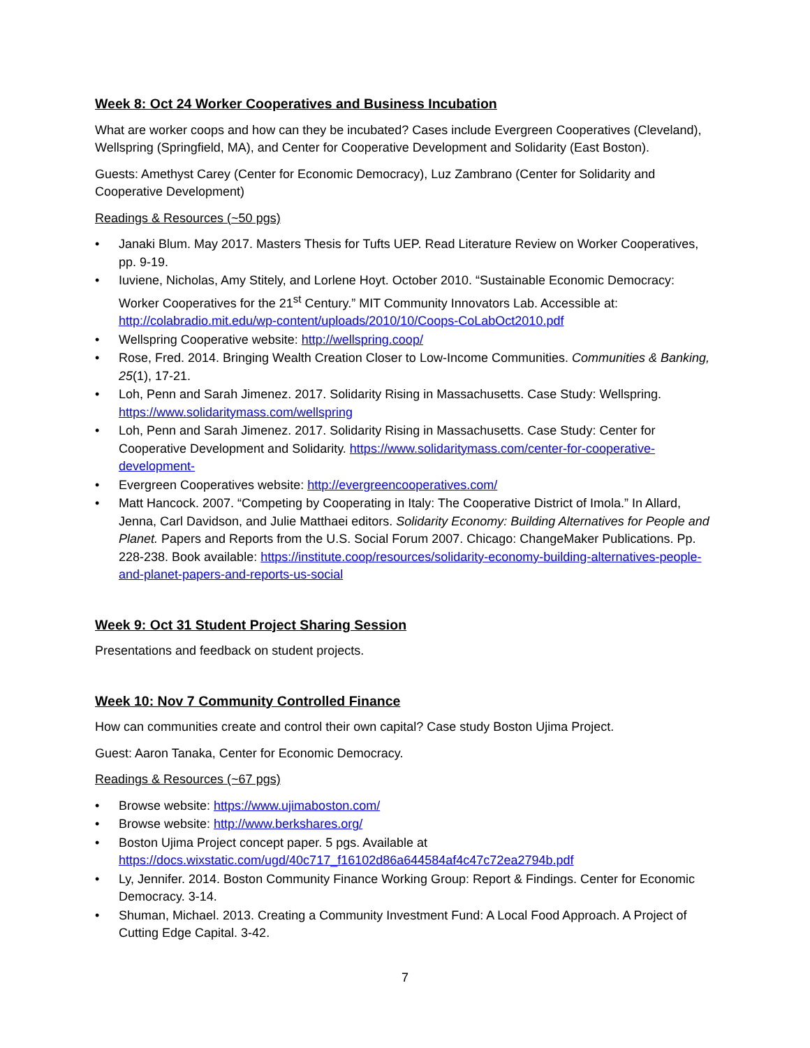Week 8: Oct 24 Worker Cooperatives and Business Incubation
What are worker coops and how can they be incubated? Cases include Evergreen Cooperatives (Cleveland), Wellspring (Springfield, MA), and Center for Cooperative Development and Solidarity (East Boston).
Guests: Amethyst Carey (Center for Economic Democracy), Luz Zambrano (Center for Solidarity and Cooperative Development)
Readings & Resources (~50 pgs)
• Janaki Blum. May 2017. Masters Thesis for Tufts UEP. Read Literature Review on Worker Cooperatives, pp. 9-19.
• Iuviene, Nicholas, Amy Stitely, and Lorlene Hoyt. October 2010. “Sustainable Economic Democracy: Worker Cooperatives for the 21<sup>st</sup> Century.” MIT Community Innovators Lab. Accessible at: http://colabradio.mit.edu/wp-content/uploads/2010/10/Coops-CoLabOct2010.pdf
• Wellspring Cooperative website: http://wellspring.coop/
• Rose, Fred. 2014. Bringing Wealth Creation Closer to Low-Income Communities. Communities & Banking, 25(1), 17-21.
• Loh, Penn and Sarah Jimenez. 2017. Solidarity Rising in Massachusetts. Case Study: Wellspring. https://www.solidaritymass.com/wellspring
• Loh, Penn and Sarah Jimenez. 2017. Solidarity Rising in Massachusetts. Case Study: Center for Cooperative Development and Solidarity. https://www.solidaritymass.com/center-for-cooperative-development-
• Evergreen Cooperatives website: http://evergreencooperatives.com/
• Matt Hancock. 2007. “Competing by Cooperating in Italy: The Cooperative District of Imola.” In Allard, Jenna, Carl Davidson, and Julie Matthaei editors. Solidarity Economy: Building Alternatives for People and Planet. Papers and Reports from the U.S. Social Forum 2007. Chicago: ChangeMaker Publications. Pp. 228-238. Book available: https://institute.coop/resources/solidarity-economy-building-alternatives-people-and-planet-papers-and-reports-us-social
Week 9: Oct 31 Student Project Sharing Session
Presentations and feedback on student projects.
Week 10: Nov 7 Community Controlled Finance
How can communities create and control their own capital? Case study Boston Ujima Project.
Guest: Aaron Tanaka, Center for Economic Democracy.
Readings & Resources (~67 pgs)
• Browse website: https://www.ujimaboston.com/
• Browse website: http://www.berkshares.org/
• Boston Ujima Project concept paper. 5 pgs. Available at https://docs.wixstatic.com/ugd/40c717_f16102d86a644584af4c47c72ea2794b.pdf
• Ly, Jennifer. 2014. Boston Community Finance Working Group: Report & Findings. Center for Economic Democracy. 3-14.
• Shuman, Michael. 2013. Creating a Community Investment Fund: A Local Food Approach. A Project of Cutting Edge Capital. 3-42.
7